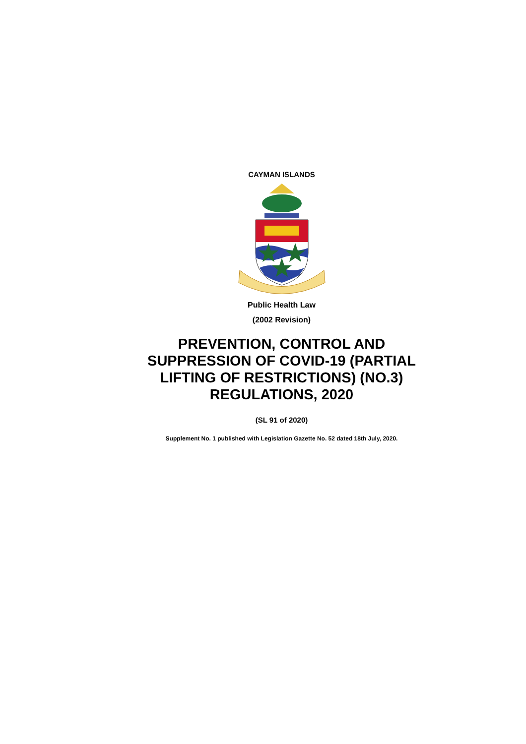CAYMAN ISLANDS
Public Health Law
(2002 Revision)
PREVENTION, CONTROL AND SUPPRESSION OF COVID-19 (PARTIAL LIFTING OF RESTRICTIONS) (NO.3) REGULATIONS, 2020
(SL 91 of 2020)
Supplement No. 1 published with Legislation Gazette No. 52 dated 18th July, 2020.